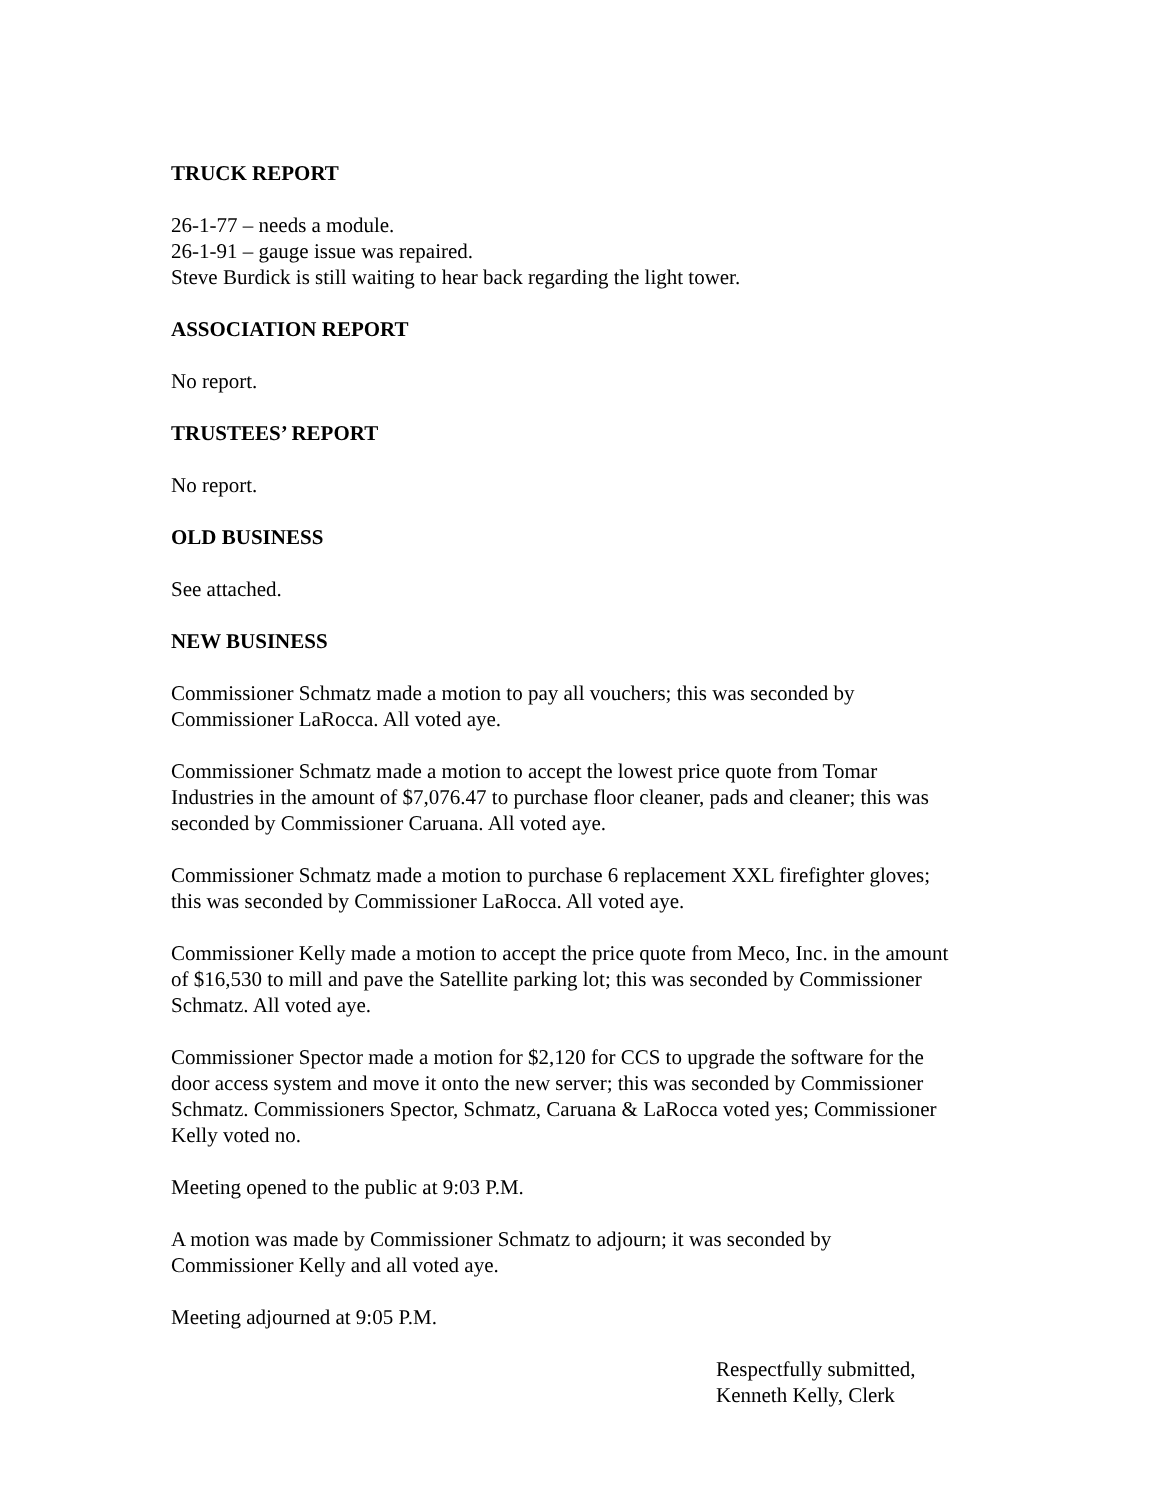TRUCK REPORT
26-1-77 – needs a module.
26-1-91 – gauge issue was repaired.
Steve Burdick is still waiting to hear back regarding the light tower.
ASSOCIATION REPORT
No report.
TRUSTEES’ REPORT
No report.
OLD BUSINESS
See attached.
NEW BUSINESS
Commissioner Schmatz made a motion to pay all vouchers; this was seconded by
Commissioner LaRocca. All voted aye.
Commissioner Schmatz made a motion to accept the lowest price quote from Tomar
Industries in the amount of $7,076.47 to purchase floor cleaner, pads and cleaner; this was
seconded by Commissioner Caruana. All voted aye.
Commissioner Schmatz made a motion to purchase 6 replacement XXL firefighter gloves;
this was seconded by Commissioner LaRocca. All voted aye.
Commissioner Kelly made a motion to accept the price quote from Meco, Inc. in the amount
of $16,530 to mill and pave the Satellite parking lot; this was seconded by Commissioner
Schmatz. All voted aye.
Commissioner Spector made a motion for $2,120 for CCS to upgrade the software for the
door access system and move it onto the new server; this was seconded by Commissioner
Schmatz. Commissioners Spector, Schmatz, Caruana & LaRocca voted yes; Commissioner
Kelly voted no.
Meeting opened to the public at 9:03 P.M.
A motion was made by Commissioner Schmatz to adjourn; it was seconded by
Commissioner Kelly and all voted aye.
Meeting adjourned at 9:05 P.M.
Respectfully submitted,
Kenneth Kelly, Clerk